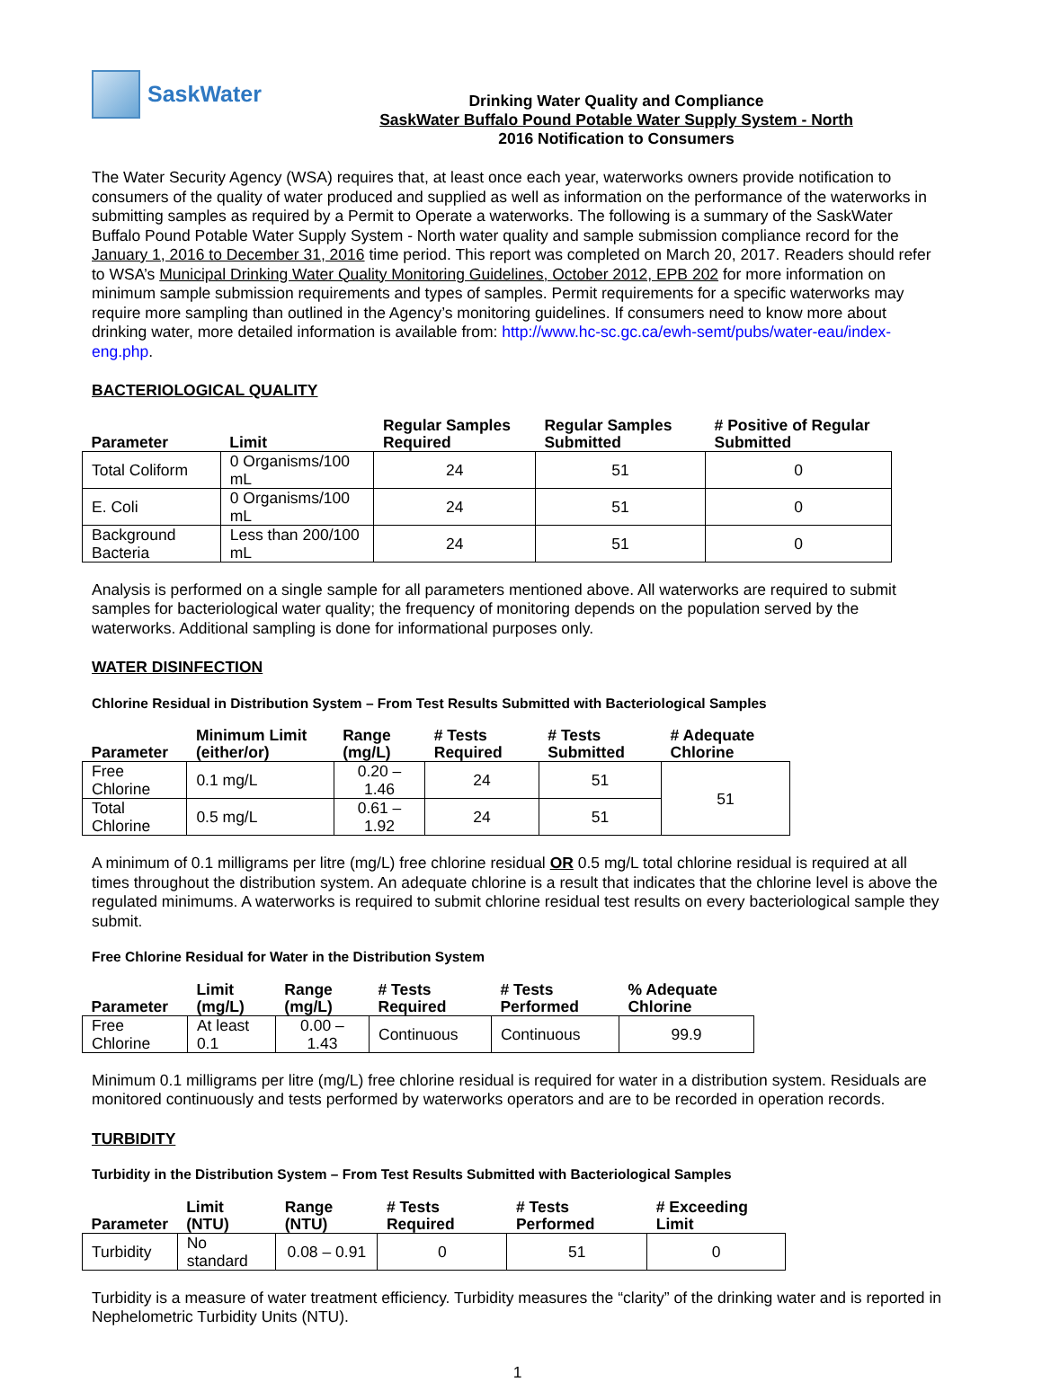SaskWater
Drinking Water Quality and Compliance
SaskWater Buffalo Pound Potable Water Supply System - North
2016 Notification to Consumers
The Water Security Agency (WSA) requires that, at least once each year, waterworks owners provide notification to consumers of the quality of water produced and supplied as well as information on the performance of the waterworks in submitting samples as required by a Permit to Operate a waterworks. The following is a summary of the SaskWater Buffalo Pound Potable Water Supply System - North water quality and sample submission compliance record for the January 1, 2016 to December 31, 2016 time period. This report was completed on March 20, 2017. Readers should refer to WSA’s Municipal Drinking Water Quality Monitoring Guidelines, October 2012, EPB 202 for more information on minimum sample submission requirements and types of samples. Permit requirements for a specific waterworks may require more sampling than outlined in the Agency’s monitoring guidelines. If consumers need to know more about drinking water, more detailed information is available from: http://www.hc-sc.gc.ca/ewh-semt/pubs/water-eau/index-eng.php.
BACTERIOLOGICAL QUALITY
| Parameter | Limit | Regular Samples Required | Regular Samples Submitted | # Positive of Regular Submitted |
| --- | --- | --- | --- | --- |
| Total Coliform | 0 Organisms/100 mL | 24 | 51 | 0 |
| E. Coli | 0 Organisms/100 mL | 24 | 51 | 0 |
| Background Bacteria | Less than 200/100 mL | 24 | 51 | 0 |
Analysis is performed on a single sample for all parameters mentioned above. All waterworks are required to submit samples for bacteriological water quality; the frequency of monitoring depends on the population served by the waterworks. Additional sampling is done for informational purposes only.
WATER DISINFECTION
Chlorine Residual in Distribution System – From Test Results Submitted with Bacteriological Samples
| Parameter | Minimum Limit (either/or) | Range (mg/L) | # Tests Required | # Tests Submitted | # Adequate Chlorine |
| --- | --- | --- | --- | --- | --- |
| Free Chlorine | 0.1 mg/L | 0.20 – 1.46 | 24 | 51 | 51 |
| Total Chlorine | 0.5 mg/L | 0.61 – 1.92 | 24 | 51 | |
A minimum of 0.1 milligrams per litre (mg/L) free chlorine residual OR 0.5 mg/L total chlorine residual is required at all times throughout the distribution system. An adequate chlorine is a result that indicates that the chlorine level is above the regulated minimums. A waterworks is required to submit chlorine residual test results on every bacteriological sample they submit.
Free Chlorine Residual for Water in the Distribution System
| Parameter | Limit (mg/L) | Range (mg/L) | # Tests Required | # Tests Performed | % Adequate Chlorine |
| --- | --- | --- | --- | --- | --- |
| Free Chlorine | At least 0.1 | 0.00 – 1.43 | Continuous | Continuous | 99.9 |
Minimum 0.1 milligrams per litre (mg/L) free chlorine residual is required for water in a distribution system. Residuals are monitored continuously and tests performed by waterworks operators and are to be recorded in operation records.
TURBIDITY
Turbidity in the Distribution System – From Test Results Submitted with Bacteriological Samples
| Parameter | Limit (NTU) | Range (NTU) | # Tests Required | # Tests Performed | # Exceeding Limit |
| --- | --- | --- | --- | --- | --- |
| Turbidity | No standard | 0.08 – 0.91 | 0 | 51 | 0 |
Turbidity is a measure of water treatment efficiency. Turbidity measures the “clarity” of the drinking water and is reported in Nephelometric Turbidity Units (NTU).
1